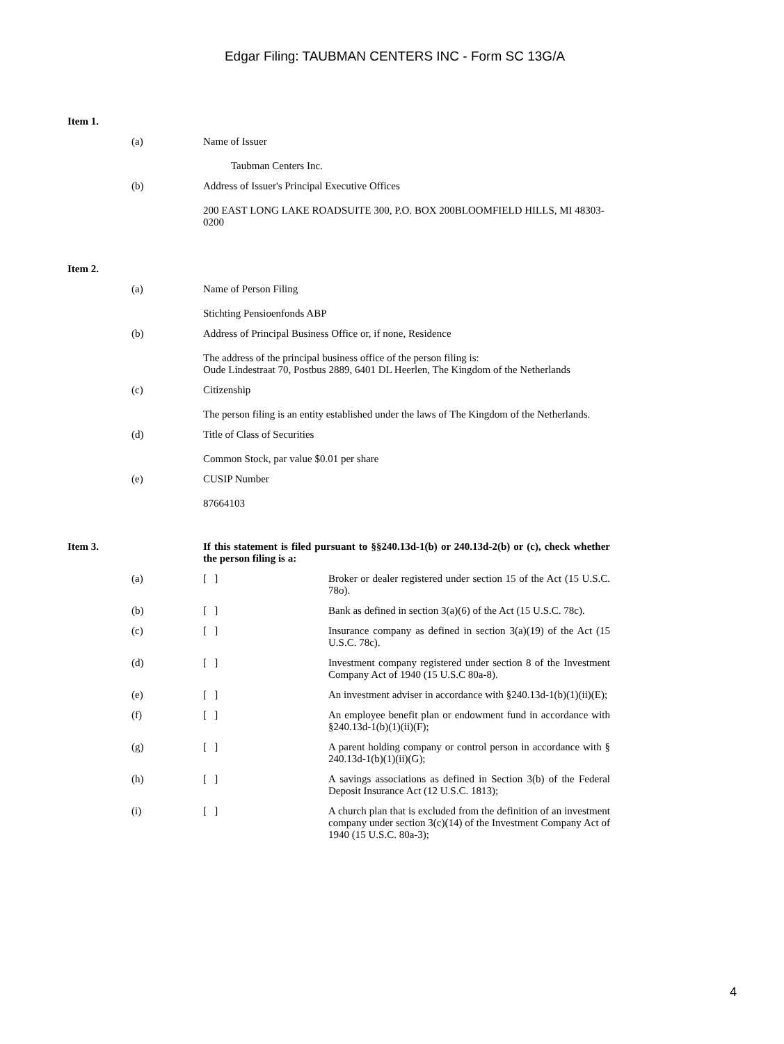Edgar Filing: TAUBMAN CENTERS INC - Form SC 13G/A
Item 1.
(a) Name of Issuer
Taubman Centers Inc.
(b) Address of Issuer's Principal Executive Offices
200 EAST LONG LAKE ROADSUITE 300, P.O. BOX 200BLOOMFIELD HILLS, MI 48303-0200
Item 2.
(a) Name of Person Filing
Stichting Pensioenfonds ABP
(b) Address of Principal Business Office or, if none, Residence
The address of the principal business office of the person filing is:
Oude Lindestraat 70, Postbus 2889, 6401 DL Heerlen, The Kingdom of the Netherlands
(c) Citizenship
The person filing is an entity established under the laws of The Kingdom of the Netherlands.
(d) Title of Class of Securities
Common Stock, par value $0.01 per share
(e) CUSIP Number
87664103
Item 3. If this statement is filed pursuant to §§240.13d-1(b) or 240.13d-2(b) or (c), check whether the person filing is a:
(a) [ ] Broker or dealer registered under section 15 of the Act (15 U.S.C. 78o).
(b) [ ] Bank as defined in section 3(a)(6) of the Act (15 U.S.C. 78c).
(c) [ ] Insurance company as defined in section 3(a)(19) of the Act (15 U.S.C. 78c).
(d) [ ] Investment company registered under section 8 of the Investment Company Act of 1940 (15 U.S.C 80a-8).
(e) [ ] An investment adviser in accordance with §240.13d-1(b)(1)(ii)(E);
(f) [ ] An employee benefit plan or endowment fund in accordance with §240.13d-1(b)(1)(ii)(F);
(g) [ ] A parent holding company or control person in accordance with § 240.13d-1(b)(1)(ii)(G);
(h) [ ] A savings associations as defined in Section 3(b) of the Federal Deposit Insurance Act (12 U.S.C. 1813);
(i) [ ] A church plan that is excluded from the definition of an investment company under section 3(c)(14) of the Investment Company Act of 1940 (15 U.S.C. 80a-3);
4